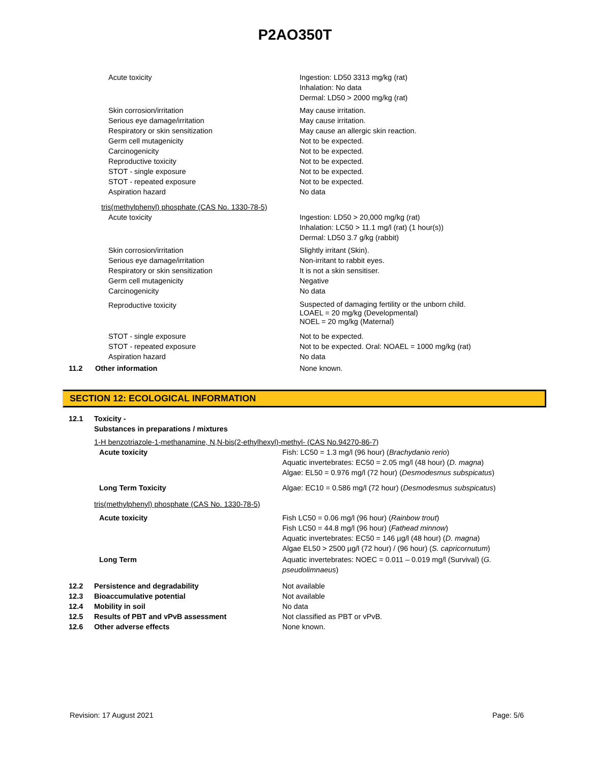P2AO350T
| | Acute toxicity | Ingestion: LD50 3313 mg/kg (rat) Inhalation: No data Dermal: LD50 > 2000 mg/kg (rat) |
| | Skin corrosion/irritation Serious eye damage/irritation Respiratory or skin sensitization Germ cell mutagenicity Carcinogenicity Reproductive toxicity STOT - single exposure STOT - repeated exposure Aspiration hazard | May cause irritation. May cause irritation. May cause an allergic skin reaction. Not to be expected. Not to be expected. Not to be expected. Not to be expected. Not to be expected. No data |
| | tris(methylphenyl) phosphate (CAS No. 1330-78-5) | |
| | Acute toxicity | Ingestion: LD50 > 20,000 mg/kg (rat) Inhalation: LC50 > 11.1 mg/l (rat) (1 hour(s)) Dermal: LD50 3.7 g/kg (rabbit) |
| | Skin corrosion/irritation Serious eye damage/irritation Respiratory or skin sensitization Germ cell mutagenicity Carcinogenicity | Slightly irritant (Skin). Non-irritant to rabbit eyes. It is not a skin sensitiser. Negative No data |
| | Reproductive toxicity | Suspected of damaging fertility or the unborn child. LOAEL = 20 mg/kg (Developmental) NOEL = 20 mg/kg (Maternal) |
| | STOT - single exposure STOT - repeated exposure Aspiration hazard | Not to be expected. Not to be expected. Oral: NOAEL = 1000 mg/kg (rat) No data |
| 11.2 | Other information | None known. |
SECTION 12: ECOLOGICAL INFORMATION
| 12.1 | Toxicity - Substances in preparations / mixtures | |
| | 1-H benzotriazole-1-methanamine, N,N-bis(2-ethylhexyl)-methyl- (CAS No.94270-86-7) | |
| | Acute toxicity | Fish: LC50 = 1.3 mg/l (96 hour) ( Brachydanio rerio ) Aquatic invertebrates: EC50 = 2.05 mg/l (48 hour) ( D. magna ) Algae: EL50 = 0.976 mg/l (72 hour) ( Desmodesmus subspicatus ) |
| | Long Term Toxicity | Algae: EC10 = 0.586 mg/l (72 hour) ( Desmodesmus subspicatus ) |
| | tris(methylphenyl) phosphate (CAS No. 1330-78-5) | |
| | Acute toxicity | Fish LC50 = 0.06 mg/l (96 hour) ( Rainbow trout ) Fish LC50 = 44.8 mg/l (96 hour) ( Fathead minnow ) Aquatic invertebrates: EC50 = 146 µg/l (48 hour) ( D. magna ) Algae EL50 > 2500 µg/l (72 hour) / (96 hour) ( S. capricornutum ) |
| | Long Term | Aquatic invertebrates: NOEC = 0.011 – 0.019 mg/l (Survival) ( G. pseudolimnaeus ) |
| 12.2 | Persistence and degradability | Not available |
| 12.3 | Bioaccumulative potential | Not available |
| 12.4 | Mobility in soil | No data |
| 12.5 | Results of PBT and vPvB assessment | Not classified as PBT or vPvB. |
| 12.6 | Other adverse effects | None known. |
Revision: 17 August 2021 Page: 5/6